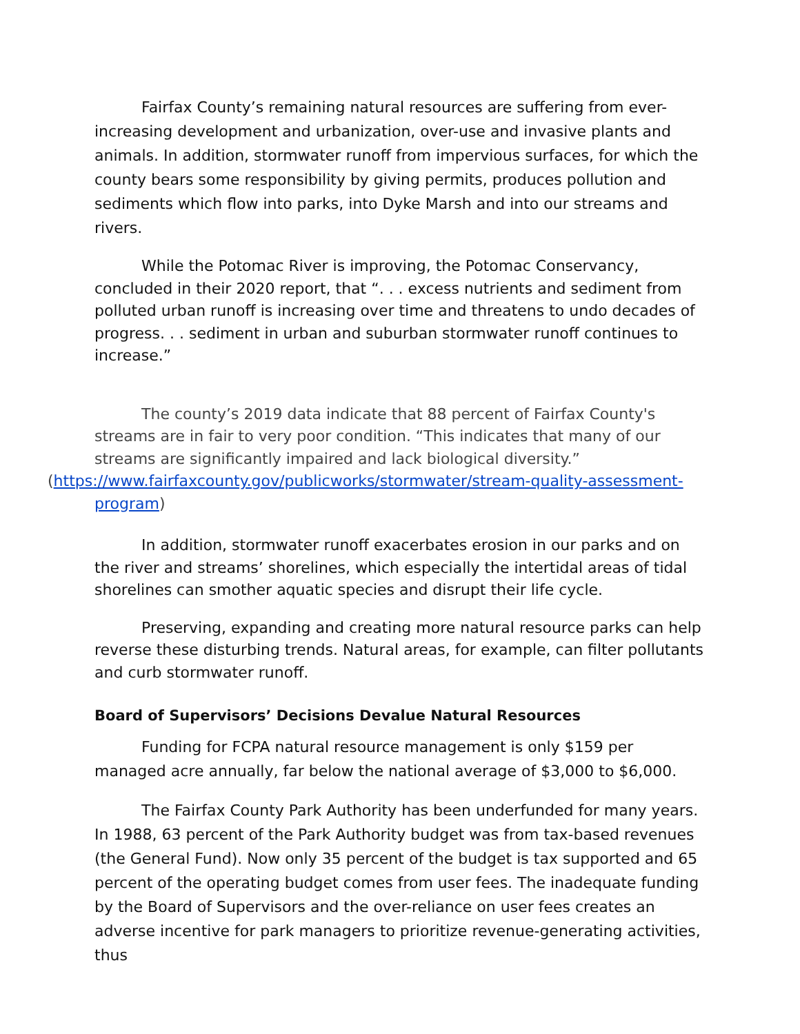Fairfax County’s remaining natural resources are suffering from ever-increasing development and urbanization, over-use and invasive plants and animals. In addition, stormwater runoff from impervious surfaces, for which the county bears some responsibility by giving permits, produces pollution and sediments which flow into parks, into Dyke Marsh and into our streams and rivers.
While the Potomac River is improving, the Potomac Conservancy, concluded in their 2020 report, that “. . . excess nutrients and sediment from polluted urban runoff is increasing over time and threatens to undo decades of progress. . . sediment in urban and suburban stormwater runoff continues to increase.”
The county’s 2019 data indicate that 88 percent of Fairfax County's streams are in fair to very poor condition. “This indicates that many of our streams are significantly impaired and lack biological diversity.”
(https://www.fairfaxcounty.gov/publicworks/stormwater/stream-quality-assessment-program)
In addition, stormwater runoff exacerbates erosion in our parks and on the river and streams’ shorelines, which especially the intertidal areas of tidal shorelines can smother aquatic species and disrupt their life cycle.
Preserving, expanding and creating more natural resource parks can help reverse these disturbing trends. Natural areas, for example, can filter pollutants and curb stormwater runoff.
Board of Supervisors’ Decisions Devalue Natural Resources
Funding for FCPA natural resource management is only $159 per managed acre annually, far below the national average of $3,000 to $6,000.
The Fairfax County Park Authority has been underfunded for many years. In 1988, 63 percent of the Park Authority budget was from tax-based revenues (the General Fund). Now only 35 percent of the budget is tax supported and 65 percent of the operating budget comes from user fees. The inadequate funding by the Board of Supervisors and the over-reliance on user fees creates an adverse incentive for park managers to prioritize revenue-generating activities, thus